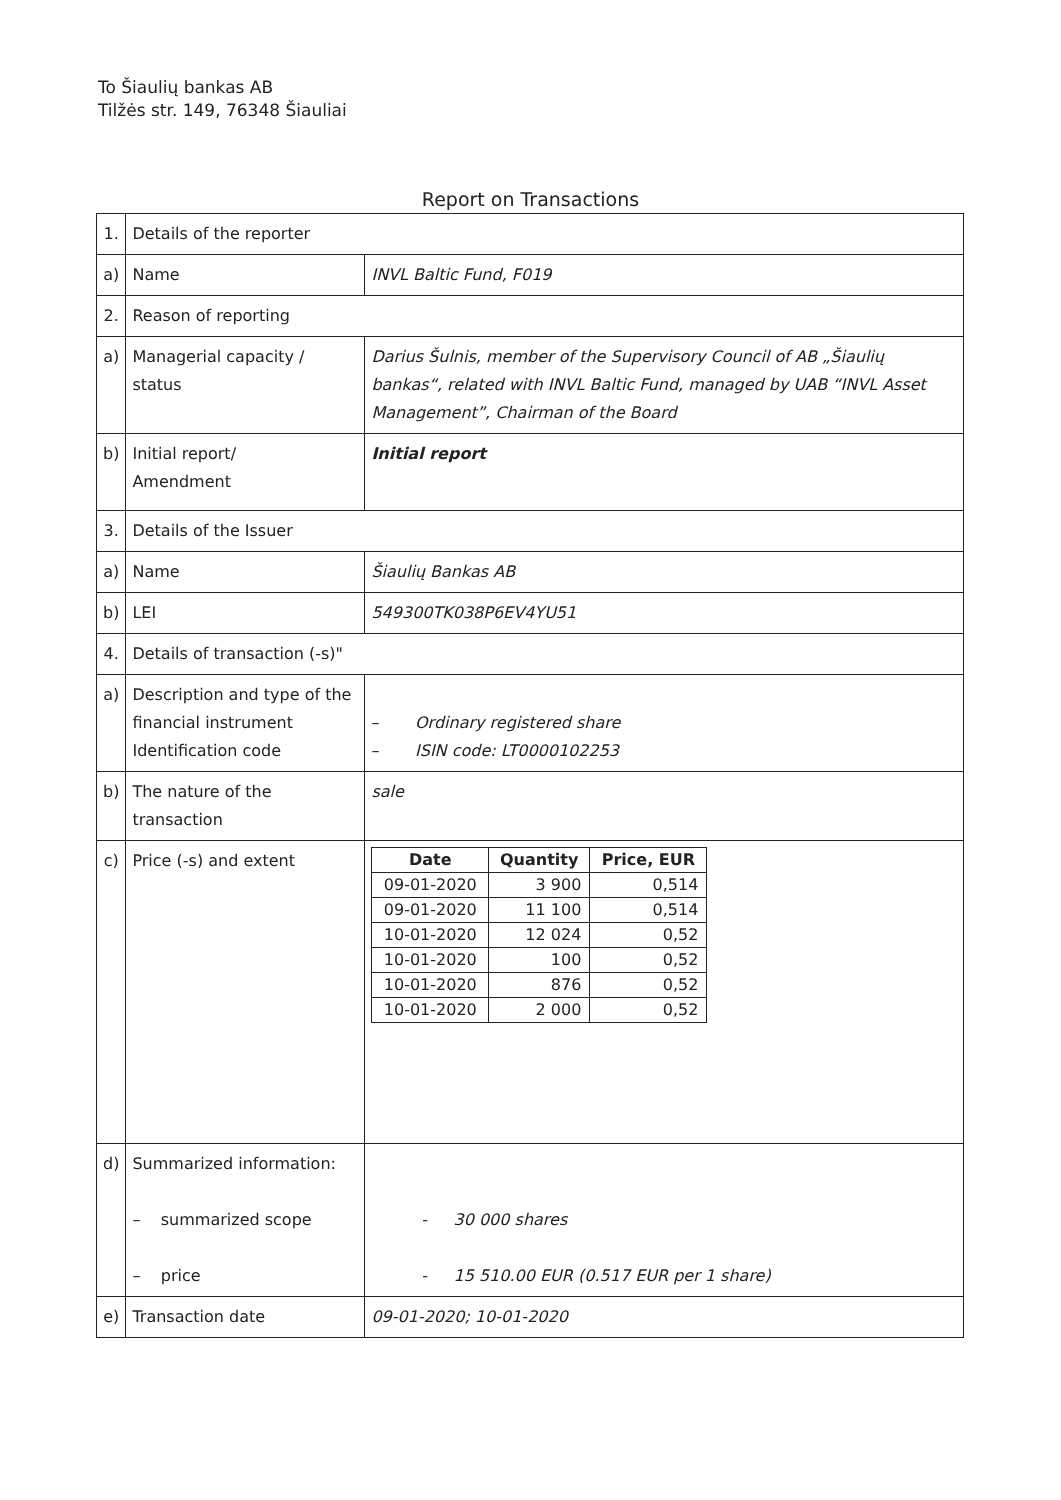To Šiaulių bankas AB
Tilžės str. 149, 76348 Šiauliai
Report on Transactions
| 1. | Details of the reporter | |
| a) | Name | INVL Baltic Fund, F019 |
| 2. | Reason of reporting | |
| a) | Managerial capacity / status | Darius Šulnis, member of the Supervisory Council of AB „Šiaulių bankas“, related with INVL Baltic Fund, managed by UAB “INVL Asset Management”, Chairman of the Board |
| b) | Initial report/ Amendment | Initial report |
| 3. | Details of the Issuer | |
| a) | Name | Šiaulių Bankas AB |
| b) | LEI | 549300TK038P6EV4YU51 |
| 4. | Details of transaction (-s)" | |
| a) | Description and type of the financial instrument Identification code | – Ordinary registered share – ISIN code: LT0000102253 |
| b) | The nature of the transaction | sale |
| c) | Price (-s) and extent | / Date / Quantity / Price, EUR / / --- / --- / --- / / 09-01-2020 / 3 900 / 0,514 / / 09-01-2020 / 11 100 / 0,514 / / 10-01-2020 / 12 024 / 0,52 / / 10-01-2020 / 100 / 0,52 / / 10-01-2020 / 876 / 0,52 / / 10-01-2020 / 2 000 / 0,52 / |
| d) | Summarized information: – summarized scope – price | - 30 000 shares - 15 510.00 EUR (0.517 EUR per 1 share) |
| e) | Transaction date | 09-01-2020; 10-01-2020 |